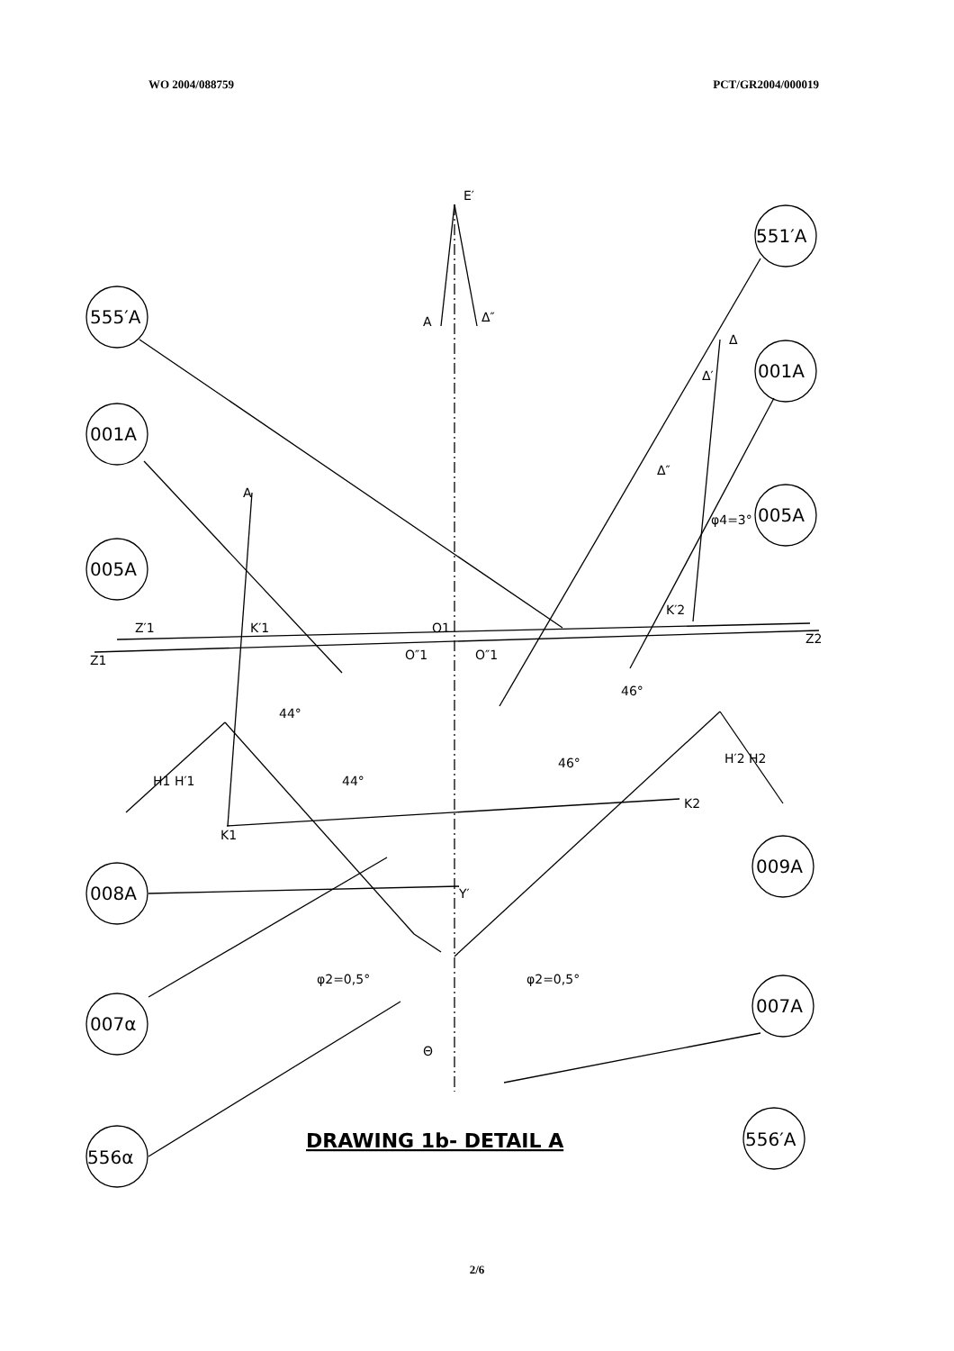WO 2004/088759 PCT/GR2004/000019
555′A
551′A
001A
001A
005A
005A
008A
009A
007α
007A
556α
556′A
E′
A
Δ″
A
K′1
O1
O″1
O″1
Z1
Z′1
Δ
Δ′
Δ″
φ4=3°
K′2
Z2
H1 H′1
K1
H′2 H2
K2
44°
44°
46°
46°
Y′
Θ
φ2=0,5°
φ2=0,5°
DRAWING 1b- DETAIL A
2/6